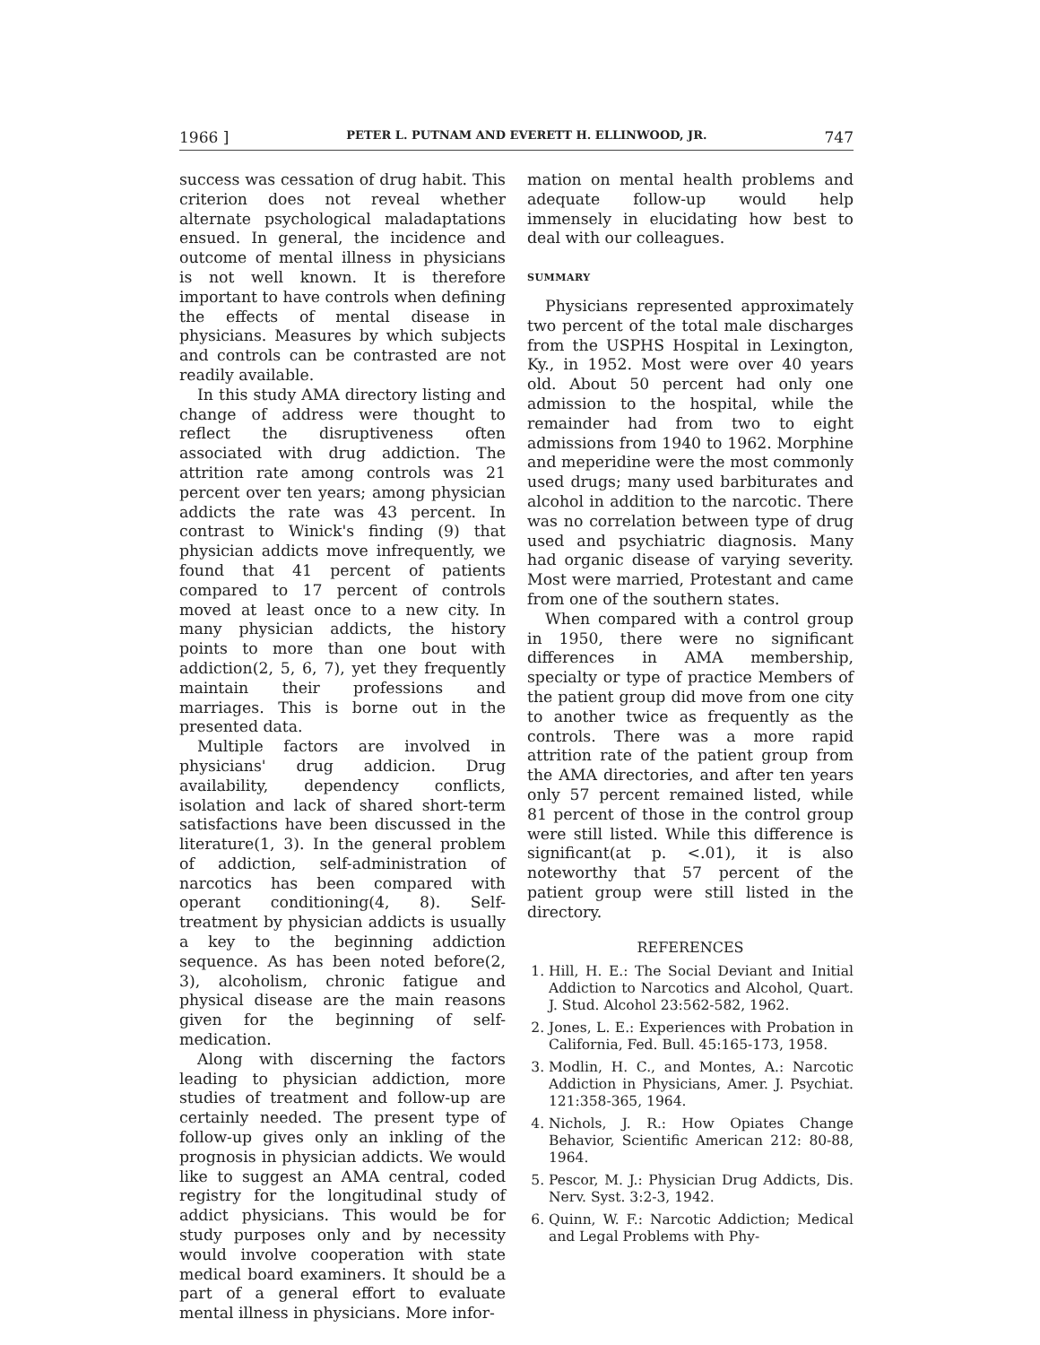1966 ] PETER L. PUTNAM AND EVERETT H. ELLINWOOD, JR. 747
success was cessation of drug habit. This criterion does not reveal whether alternate psychological maladaptations ensued. In general, the incidence and outcome of mental illness in physicians is not well known. It is therefore important to have controls when defining the effects of mental disease in physicians. Measures by which subjects and controls can be contrasted are not readily available.
In this study AMA directory listing and change of address were thought to reflect the disruptiveness often associated with drug addiction. The attrition rate among controls was 21 percent over ten years; among physician addicts the rate was 43 percent. In contrast to Winick's finding (9) that physician addicts move infrequently, we found that 41 percent of patients compared to 17 percent of controls moved at least once to a new city. In many physician addicts, the history points to more than one bout with addiction(2, 5, 6, 7), yet they frequently maintain their professions and marriages. This is borne out in the presented data.
Multiple factors are involved in physicians' drug addicion. Drug availability, dependency conflicts, isolation and lack of shared short-term satisfactions have been discussed in the literature(1, 3). In the general problem of addiction, self-administration of narcotics has been compared with operant conditioning(4, 8). Self-treatment by physician addicts is usually a key to the beginning addiction sequence. As has been noted before(2, 3), alcoholism, chronic fatigue and physical disease are the main reasons given for the beginning of self-medication.
Along with discerning the factors leading to physician addiction, more studies of treatment and follow-up are certainly needed. The present type of follow-up gives only an inkling of the prognosis in physician addicts. We would like to suggest an AMA central, coded registry for the longitudinal study of addict physicians. This would be for study purposes only and by necessity would involve cooperation with state medical board examiners. It should be a part of a general effort to evaluate mental illness in physicians. More infor-
mation on mental health problems and adequate follow-up would help immensely in elucidating how best to deal with our colleagues.
SUMMARY
Physicians represented approximately two percent of the total male discharges from the USPHS Hospital in Lexington, Ky., in 1952. Most were over 40 years old. About 50 percent had only one admission to the hospital, while the remainder had from two to eight admissions from 1940 to 1962. Morphine and meperidine were the most commonly used drugs; many used barbiturates and alcohol in addition to the narcotic. There was no correlation between type of drug used and psychiatric diagnosis. Many had organic disease of varying severity. Most were married, Protestant and came from one of the southern states.
When compared with a control group in 1950, there were no significant differences in AMA membership, specialty or type of practice Members of the patient group did move from one city to another twice as frequently as the controls. There was a more rapid attrition rate of the patient group from the AMA directories, and after ten years only 57 percent remained listed, while 81 percent of those in the control group were still listed. While this difference is significant(at p. <.01), it is also noteworthy that 57 percent of the patient group were still listed in the directory.
REFERENCES
1. Hill, H. E.: The Social Deviant and Initial Addiction to Narcotics and Alcohol, Quart. J. Stud. Alcohol 23:562-582, 1962.
2. Jones, L. E.: Experiences with Probation in California, Fed. Bull. 45:165-173, 1958.
3. Modlin, H. C., and Montes, A.: Narcotic Addiction in Physicians, Amer. J. Psychiat. 121:358-365, 1964.
4. Nichols, J. R.: How Opiates Change Behavior, Scientific American 212: 80-88, 1964.
5. Pescor, M. J.: Physician Drug Addicts, Dis. Nerv. Syst. 3:2-3, 1942.
6. Quinn, W. F.: Narcotic Addiction; Medical and Legal Problems with Phy-